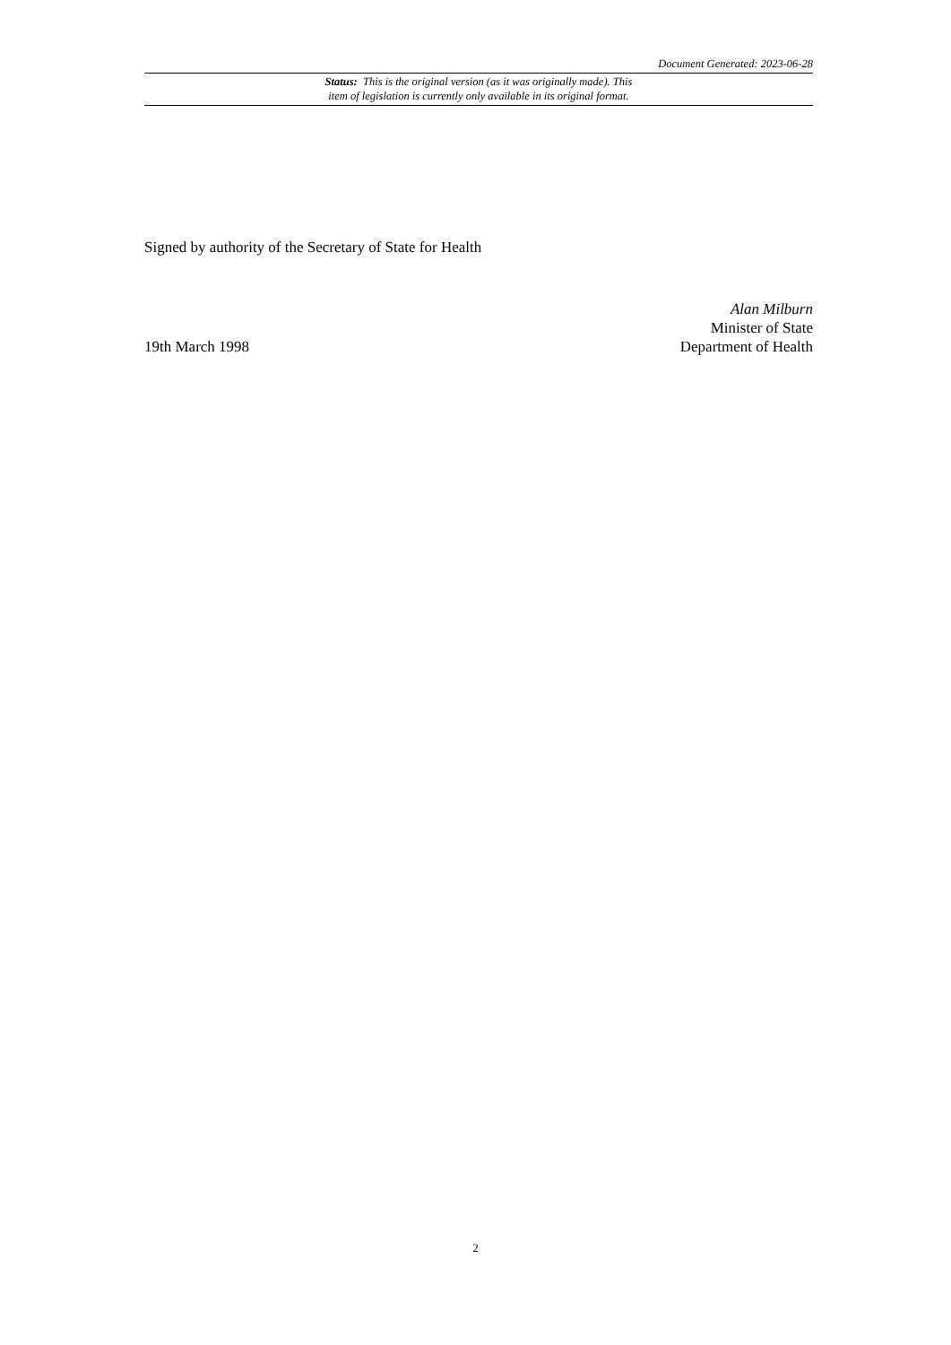Document Generated: 2023-06-28
Status: This is the original version (as it was originally made). This
item of legislation is currently only available in its original format.
Signed by authority of the Secretary of State for Health
19th March 1998
Alan Milburn
Minister of State
Department of Health
2